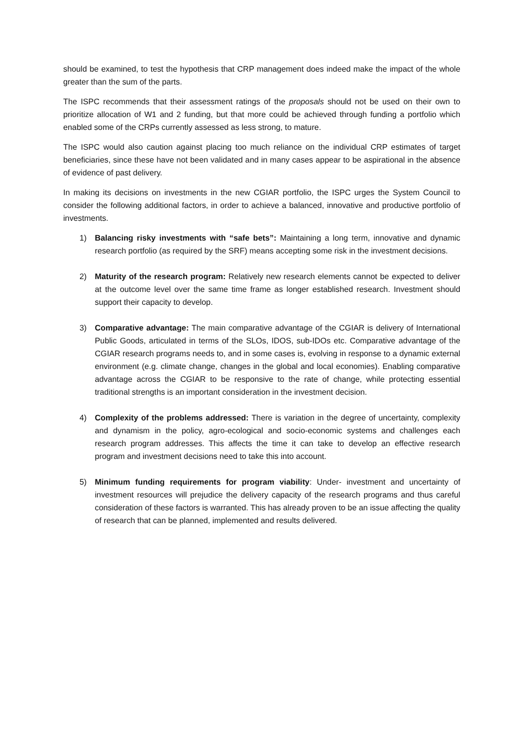should be examined, to test the hypothesis that CRP management does indeed make the impact of the whole greater than the sum of the parts.
The ISPC recommends that their assessment ratings of the proposals should not be used on their own to prioritize allocation of W1 and 2 funding, but that more could be achieved through funding a portfolio which enabled some of the CRPs currently assessed as less strong, to mature.
The ISPC would also caution against placing too much reliance on the individual CRP estimates of target beneficiaries, since these have not been validated and in many cases appear to be aspirational in the absence of evidence of past delivery.
In making its decisions on investments in the new CGIAR portfolio, the ISPC urges the System Council to consider the following additional factors, in order to achieve a balanced, innovative and productive portfolio of investments.
1) Balancing risky investments with “safe bets”: Maintaining a long term, innovative and dynamic research portfolio (as required by the SRF) means accepting some risk in the investment decisions.
2) Maturity of the research program: Relatively new research elements cannot be expected to deliver at the outcome level over the same time frame as longer established research. Investment should support their capacity to develop.
3) Comparative advantage: The main comparative advantage of the CGIAR is delivery of International Public Goods, articulated in terms of the SLOs, IDOS, sub-IDOs etc. Comparative advantage of the CGIAR research programs needs to, and in some cases is, evolving in response to a dynamic external environment (e.g. climate change, changes in the global and local economies). Enabling comparative advantage across the CGIAR to be responsive to the rate of change, while protecting essential traditional strengths is an important consideration in the investment decision.
4) Complexity of the problems addressed: There is variation in the degree of uncertainty, complexity and dynamism in the policy, agro-ecological and socio-economic systems and challenges each research program addresses. This affects the time it can take to develop an effective research program and investment decisions need to take this into account.
5) Minimum funding requirements for program viability: Under- investment and uncertainty of investment resources will prejudice the delivery capacity of the research programs and thus careful consideration of these factors is warranted. This has already proven to be an issue affecting the quality of research that can be planned, implemented and results delivered.